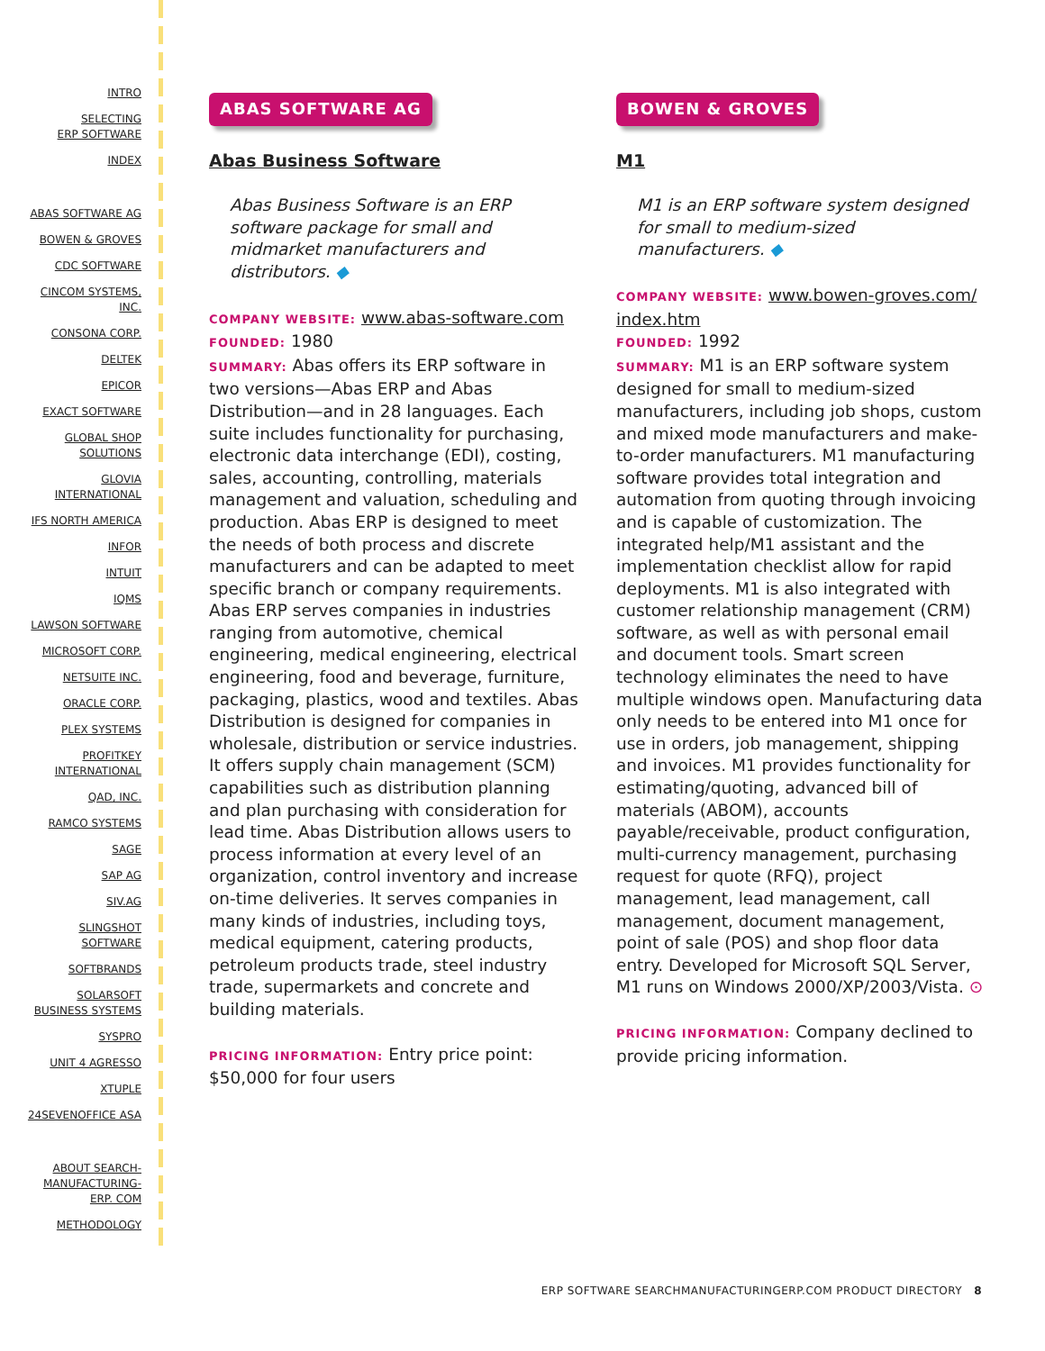INTRO
SELECTING
ERP SOFTWARE
INDEX
ABAS SOFTWARE AG
BOWEN & GROVES
CDC SOFTWARE
CINCOM SYSTEMS,
INC.
CONSONA CORP.
DELTEK
EPICOR
EXACT SOFTWARE
GLOBAL SHOP
SOLUTIONS
GLOVIA
INTERNATIONAL
IFS NORTH AMERICA
INFOR
INTUIT
IQMS
LAWSON SOFTWARE
MICROSOFT CORP.
NETSUITE INC.
ORACLE CORP.
PLEX SYSTEMS
PROFITKEY
INTERNATIONAL
QAD, INC.
RAMCO SYSTEMS
SAGE
SAP AG
SIV.AG
SLINGSHOT
SOFTWARE
SOFTBRANDS
SOLARSOFT
BUSINESS SYSTEMS
SYSPRO
UNIT 4 AGRESSO
XTUPLE
24SEVENOFFICE ASA
ABOUT SEARCH-
MANUFACTURING-
ERP. COM
METHODOLOGY
ABAS SOFTWARE AG
Abas Business Software
Abas Business Software is an ERP software package for small and midmarket manufacturers and distributors. ◆
COMPANY WEBSITE: www.abas-software.com
FOUNDED: 1980
SUMMARY: Abas offers its ERP software in two versions—Abas ERP and Abas Distribution—and in 28 languages. Each suite includes functionality for purchasing, electronic data interchange (EDI), costing, sales, accounting, controlling, materials management and valuation, scheduling and production. Abas ERP is designed to meet the needs of both process and discrete manufacturers and can be adapted to meet specific branch or company requirements. Abas ERP serves companies in industries ranging from automotive, chemical engineering, medical engineering, electrical engineering, food and beverage, furniture, packaging, plastics, wood and textiles. Abas Distribution is designed for companies in wholesale, distribution or service industries. It offers supply chain management (SCM) capabilities such as distribution planning and plan purchasing with consideration for lead time. Abas Distribution allows users to process information at every level of an organization, control inventory and increase on-time deliveries. It serves companies in many kinds of industries, including toys, medical equipment, catering products, petroleum products trade, steel industry trade, supermarkets and concrete and building materials.
PRICING INFORMATION: Entry price point: $50,000 for four users
BOWEN & GROVES
M1
M1 is an ERP software system designed for small to medium-sized manufacturers. ◆
COMPANY WEBSITE: www.bowen-groves.com/ index.htm
FOUNDED: 1992
SUMMARY: M1 is an ERP software system designed for small to medium-sized manufacturers, including job shops, custom and mixed mode manufacturers and make-to-order manufacturers. M1 manufacturing software provides total integration and automation from quoting through invoicing and is capable of customization. The integrated help/M1 assistant and the implementation checklist allow for rapid deployments. M1 is also integrated with customer relationship management (CRM) software, as well as with personal email and document tools. Smart screen technology eliminates the need to have multiple windows open. Manufacturing data only needs to be entered into M1 once for use in orders, job management, shipping and invoices. M1 provides functionality for estimating/quoting, advanced bill of materials (ABOM), accounts payable/receivable, product configuration, multi-currency management, purchasing request for quote (RFQ), project management, lead management, call management, document management, point of sale (POS) and shop floor data entry. Developed for Microsoft SQL Server, M1 runs on Windows 2000/XP/2003/Vista. ⊙
PRICING INFORMATION: Company declined to provide pricing information.
ERP SOFTWARE SEARCHMANUFACTURINGERP.COM PRODUCT DIRECTORY 8